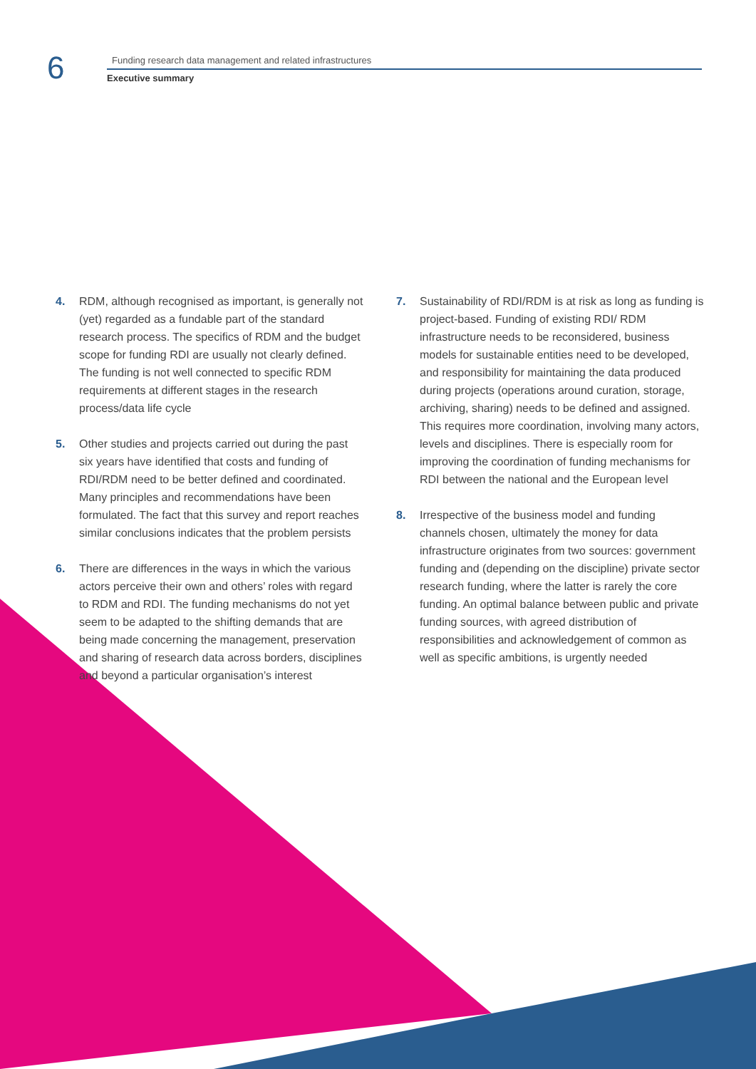6
Funding research data management and related infrastructures
Executive summary
4. RDM, although recognised as important, is generally not (yet) regarded as a fundable part of the standard research process. The specifics of RDM and the budget scope for funding RDI are usually not clearly defined. The funding is not well connected to specific RDM requirements at different stages in the research process/data life cycle
5. Other studies and projects carried out during the past six years have identified that costs and funding of RDI/RDM need to be better defined and coordinated. Many principles and recommendations have been formulated. The fact that this survey and report reaches similar conclusions indicates that the problem persists
6. There are differences in the ways in which the various actors perceive their own and others’ roles with regard to RDM and RDI. The funding mechanisms do not yet seem to be adapted to the shifting demands that are being made concerning the management, preservation and sharing of research data across borders, disciplines and beyond a particular organisation’s interest
7. Sustainability of RDI/RDM is at risk as long as funding is project-based. Funding of existing RDI/ RDM infrastructure needs to be reconsidered, business models for sustainable entities need to be developed, and responsibility for maintaining the data produced during projects (operations around curation, storage, archiving, sharing) needs to be defined and assigned. This requires more coordination, involving many actors, levels and disciplines. There is especially room for improving the coordination of funding mechanisms for RDI between the national and the European level
8. Irrespective of the business model and funding channels chosen, ultimately the money for data infrastructure originates from two sources: government funding and (depending on the discipline) private sector research funding, where the latter is rarely the core funding. An optimal balance between public and private funding sources, with agreed distribution of responsibilities and acknowledgement of common as well as specific ambitions, is urgently needed